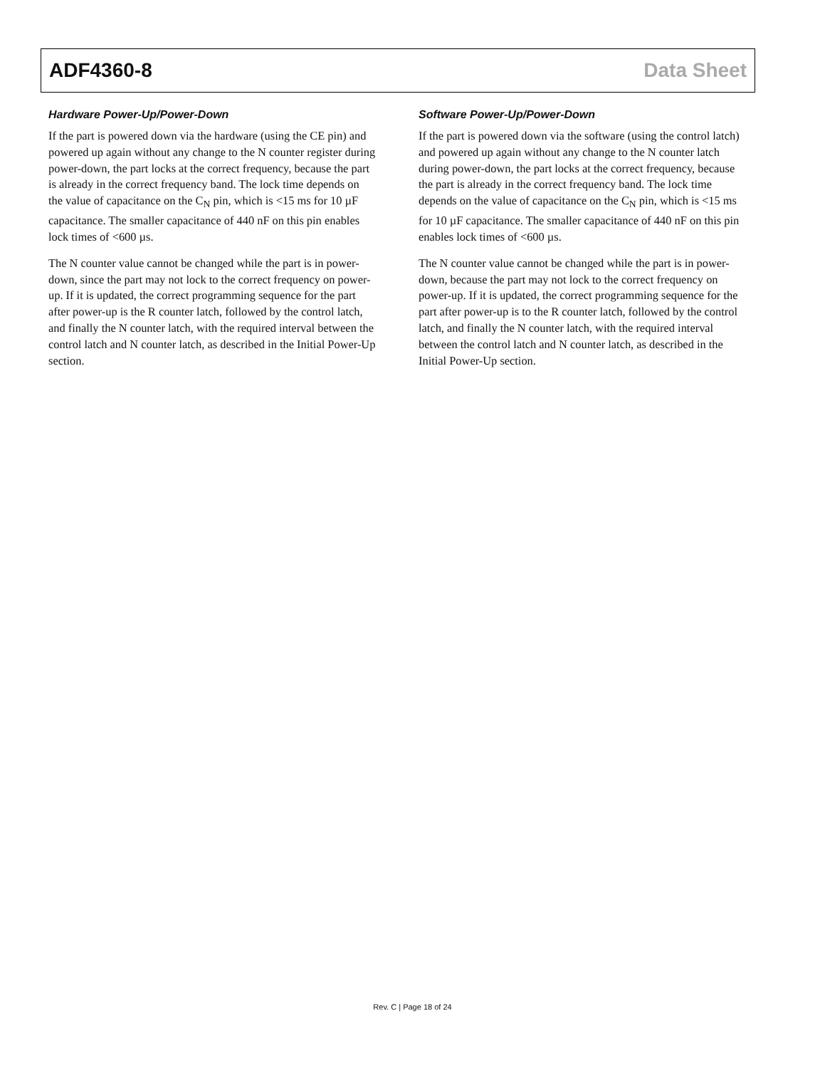ADF4360-8 Data Sheet
Hardware Power-Up/Power-Down
If the part is powered down via the hardware (using the CE pin) and powered up again without any change to the N counter register during power-down, the part locks at the correct frequency, because the part is already in the correct frequency band. The lock time depends on the value of capacitance on the C<sub>N</sub> pin, which is <15 ms for 10 µF capacitance. The smaller capacitance of 440 nF on this pin enables lock times of <600 µs.
The N counter value cannot be changed while the part is in power-down, since the part may not lock to the correct frequency on power-up. If it is updated, the correct programming sequence for the part after power-up is the R counter latch, followed by the control latch, and finally the N counter latch, with the required interval between the control latch and N counter latch, as described in the Initial Power-Up section.
Software Power-Up/Power-Down
If the part is powered down via the software (using the control latch) and powered up again without any change to the N counter latch during power-down, the part locks at the correct frequency, because the part is already in the correct frequency band. The lock time depends on the value of capacitance on the C<sub>N</sub> pin, which is <15 ms for 10 µF capacitance. The smaller capacitance of 440 nF on this pin enables lock times of <600 µs.
The N counter value cannot be changed while the part is in power-down, because the part may not lock to the correct frequency on power-up. If it is updated, the correct programming sequence for the part after power-up is to the R counter latch, followed by the control latch, and finally the N counter latch, with the required interval between the control latch and N counter latch, as described in the Initial Power-Up section.
Rev. C | Page 18 of 24